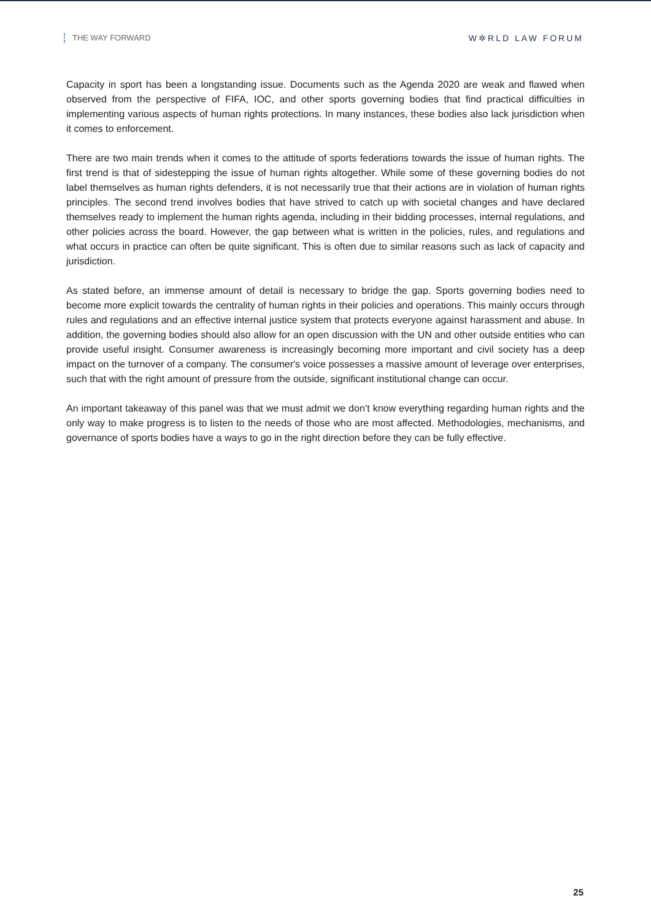THE WAY FORWARD W✲RLD LAW FORUM
Capacity in sport has been a longstanding issue. Documents such as the Agenda 2020 are weak and flawed when observed from the perspective of FIFA, IOC, and other sports governing bodies that find practical difficulties in implementing various aspects of human rights protections. In many instances, these bodies also lack jurisdiction when it comes to enforcement.
There are two main trends when it comes to the attitude of sports federations towards the issue of human rights. The first trend is that of sidestepping the issue of human rights altogether. While some of these governing bodies do not label themselves as human rights defenders, it is not necessarily true that their actions are in violation of human rights principles. The second trend involves bodies that have strived to catch up with societal changes and have declared themselves ready to implement the human rights agenda, including in their bidding processes, internal regulations, and other policies across the board. However, the gap between what is written in the policies, rules, and regulations and what occurs in practice can often be quite significant. This is often due to similar reasons such as lack of capacity and jurisdiction.
As stated before, an immense amount of detail is necessary to bridge the gap. Sports governing bodies need to become more explicit towards the centrality of human rights in their policies and operations. This mainly occurs through rules and regulations and an effective internal justice system that protects everyone against harassment and abuse. In addition, the governing bodies should also allow for an open discussion with the UN and other outside entities who can provide useful insight. Consumer awareness is increasingly becoming more important and civil society has a deep impact on the turnover of a company. The consumer's voice possesses a massive amount of leverage over enterprises, such that with the right amount of pressure from the outside, significant institutional change can occur.
An important takeaway of this panel was that we must admit we don’t know everything regarding human rights and the only way to make progress is to listen to the needs of those who are most affected. Methodologies, mechanisms, and governance of sports bodies have a ways to go in the right direction before they can be fully effective.
25